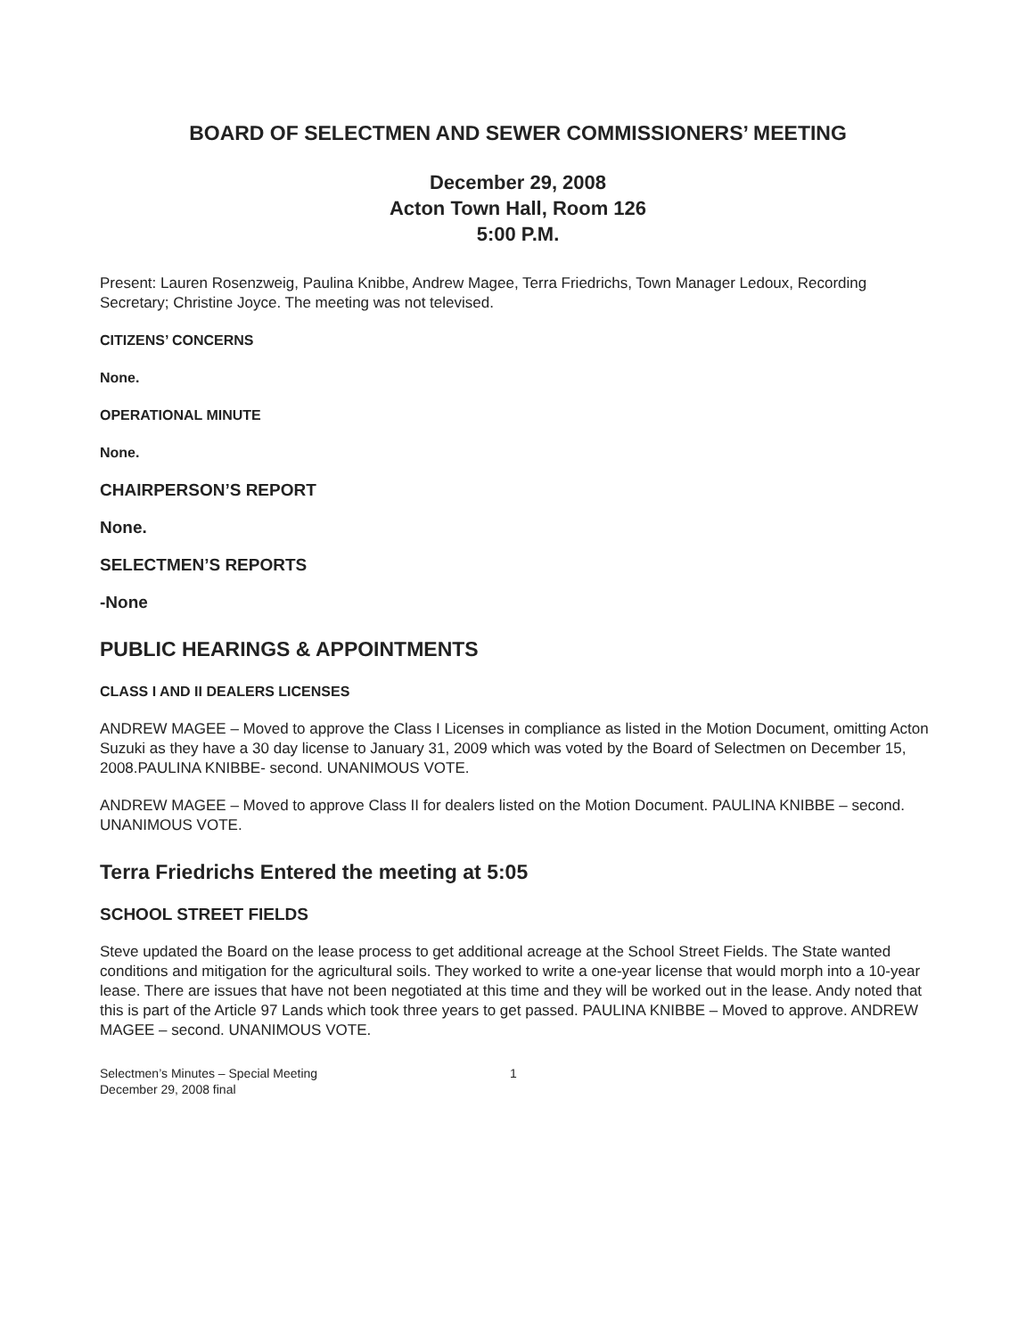BOARD OF SELECTMEN AND SEWER COMMISSIONERS’ MEETING
December 29, 2008
Acton Town Hall, Room 126
5:00 P.M.
Present: Lauren Rosenzweig, Paulina Knibbe, Andrew Magee, Terra Friedrichs, Town Manager Ledoux, Recording Secretary; Christine Joyce. The meeting was not televised.
CITIZENS’ CONCERNS
None.
OPERATIONAL MINUTE
None.
CHAIRPERSON’S REPORT
None.
SELECTMEN’S REPORTS
-None
PUBLIC HEARINGS & APPOINTMENTS
CLASS I AND II DEALERS LICENSES
ANDREW MAGEE – Moved to approve the Class I Licenses in compliance as listed in the Motion Document, omitting Acton Suzuki as they have a 30 day license to January 31, 2009 which was voted by the Board of Selectmen on December 15, 2008.PAULINA KNIBBE- second. UNANIMOUS VOTE.
ANDREW MAGEE – Moved to approve Class II for dealers listed on the Motion Document. PAULINA KNIBBE – second. UNANIMOUS VOTE.
Terra Friedrichs Entered the meeting at 5:05
SCHOOL STREET FIELDS
Steve updated the Board on the lease process to get additional acreage at the School Street Fields. The State wanted conditions and mitigation for the agricultural soils. They worked to write a one-year license that would morph into a 10-year lease. There are issues that have not been negotiated at this time and they will be worked out in the lease. Andy noted that this is part of the Article 97 Lands which took three years to get passed. PAULINA KNIBBE – Moved to approve. ANDREW MAGEE – second. UNANIMOUS VOTE.
Selectmen’s Minutes – Special Meeting
December 29, 2008 final
1